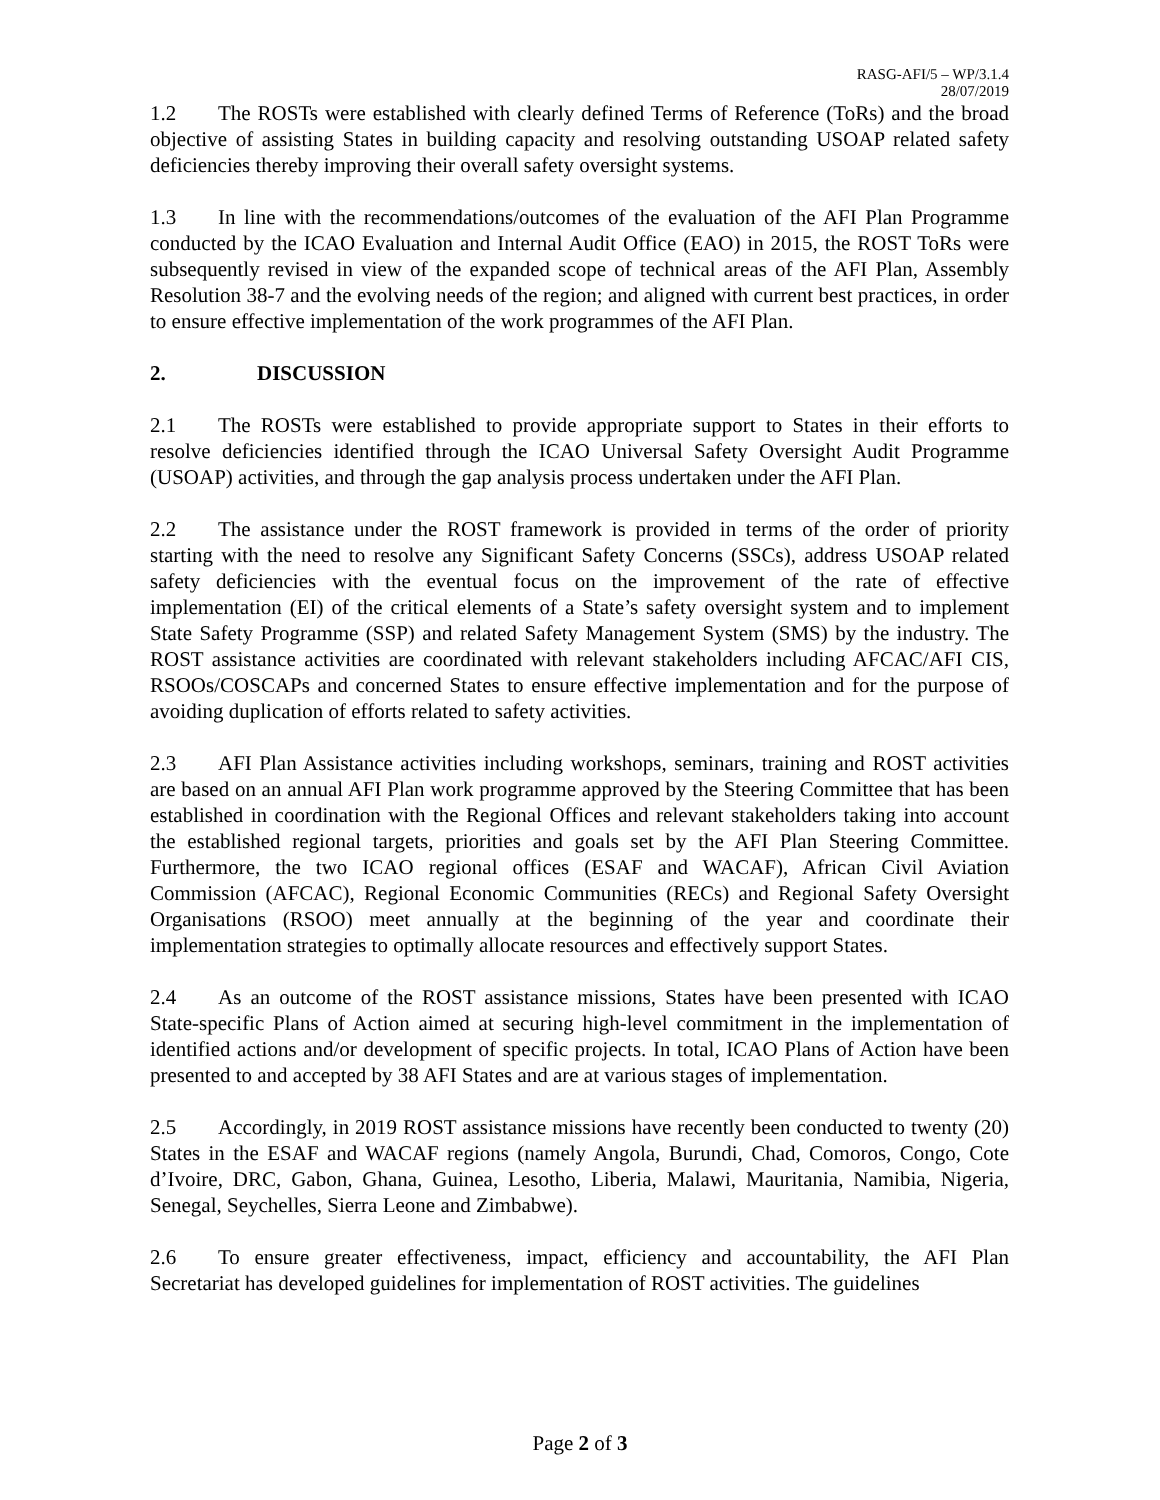RASG-AFI/5 – WP/3.1.4
28/07/2019
1.2 The ROSTs were established with clearly defined Terms of Reference (ToRs) and the broad objective of assisting States in building capacity and resolving outstanding USOAP related safety deficiencies thereby improving their overall safety oversight systems.
1.3 In line with the recommendations/outcomes of the evaluation of the AFI Plan Programme conducted by the ICAO Evaluation and Internal Audit Office (EAO) in 2015, the ROST ToRs were subsequently revised in view of the expanded scope of technical areas of the AFI Plan, Assembly Resolution 38-7 and the evolving needs of the region; and aligned with current best practices, in order to ensure effective implementation of the work programmes of the AFI Plan.
2. DISCUSSION
2.1 The ROSTs were established to provide appropriate support to States in their efforts to resolve deficiencies identified through the ICAO Universal Safety Oversight Audit Programme (USOAP) activities, and through the gap analysis process undertaken under the AFI Plan.
2.2 The assistance under the ROST framework is provided in terms of the order of priority starting with the need to resolve any Significant Safety Concerns (SSCs), address USOAP related safety deficiencies with the eventual focus on the improvement of the rate of effective implementation (EI) of the critical elements of a State’s safety oversight system and to implement State Safety Programme (SSP) and related Safety Management System (SMS) by the industry. The ROST assistance activities are coordinated with relevant stakeholders including AFCAC/AFI CIS, RSOOs/COSCAPs and concerned States to ensure effective implementation and for the purpose of avoiding duplication of efforts related to safety activities.
2.3 AFI Plan Assistance activities including workshops, seminars, training and ROST activities are based on an annual AFI Plan work programme approved by the Steering Committee that has been established in coordination with the Regional Offices and relevant stakeholders taking into account the established regional targets, priorities and goals set by the AFI Plan Steering Committee. Furthermore, the two ICAO regional offices (ESAF and WACAF), African Civil Aviation Commission (AFCAC), Regional Economic Communities (RECs) and Regional Safety Oversight Organisations (RSOO) meet annually at the beginning of the year and coordinate their implementation strategies to optimally allocate resources and effectively support States.
2.4 As an outcome of the ROST assistance missions, States have been presented with ICAO State-specific Plans of Action aimed at securing high-level commitment in the implementation of identified actions and/or development of specific projects. In total, ICAO Plans of Action have been presented to and accepted by 38 AFI States and are at various stages of implementation.
2.5 Accordingly, in 2019 ROST assistance missions have recently been conducted to twenty (20) States in the ESAF and WACAF regions (namely Angola, Burundi, Chad, Comoros, Congo, Cote d’Ivoire, DRC, Gabon, Ghana, Guinea, Lesotho, Liberia, Malawi, Mauritania, Namibia, Nigeria, Senegal, Seychelles, Sierra Leone and Zimbabwe).
2.6 To ensure greater effectiveness, impact, efficiency and accountability, the AFI Plan Secretariat has developed guidelines for implementation of ROST activities. The guidelines
Page 2 of 3